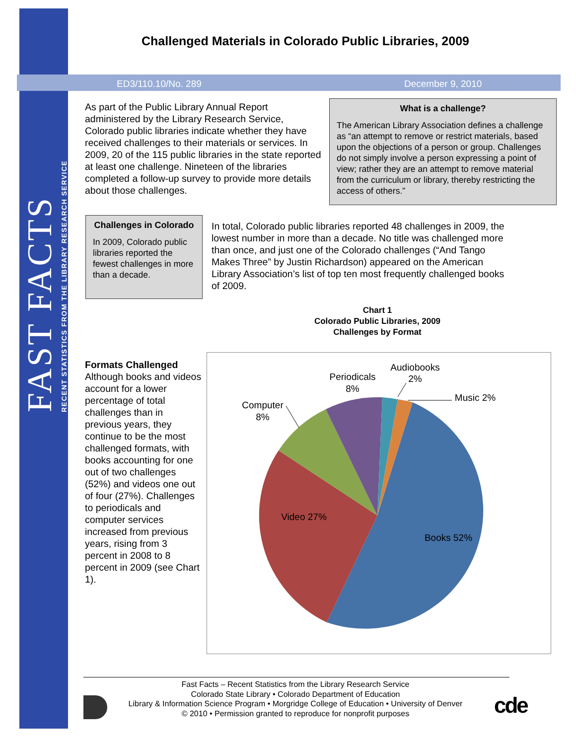FAST FACTS
RECENT STATISTICS FROM THE LIBRARY RESEARCH SERVICE
Challenged Materials in Colorado Public Libraries, 2009
ED3/110.10/No. 289 December 9, 2010
As part of the Public Library Annual Report administered by the Library Research Service, Colorado public libraries indicate whether they have received challenges to their materials or services. In 2009, 20 of the 115 public libraries in the state reported at least one challenge. Nineteen of the libraries completed a follow-up survey to provide more details about those challenges.
What is a challenge?
The American Library Association defines a challenge as “an attempt to remove or restrict materials, based upon the objections of a person or group. Challenges do not simply involve a person expressing a point of view; rather they are an attempt to remove material from the curriculum or library, thereby restricting the access of others.”
Challenges in Colorado
In 2009, Colorado public libraries reported the fewest challenges in more than a decade.
In total, Colorado public libraries reported 48 challenges in 2009, the lowest number in more than a decade. No title was challenged more than once, and just one of the Colorado challenges (“And Tango Makes Three” by Justin Richardson) appeared on the American Library Association’s list of top ten most frequently challenged books of 2009.
Formats Challenged
Although books and videos account for a lower percentage of total challenges than in previous years, they continue to be the most challenged formats, with books accounting for one out of two challenges (52%) and videos one out of four (27%). Challenges to periodicals and computer services increased from previous years, rising from 3 percent in 2008 to 8 percent in 2009 (see Chart 1).
Chart 1
Colorado Public Libraries, 2009
Challenges by Format
Books 52%
Video 27%
Computer
8%
Periodicals
8%
Audiobooks
2%
Music 2%
Fast Facts – Recent Statistics from the Library Research Service
Colorado State Library • Colorado Department of Education
Library & Information Science Program • Morgridge College of Education • University of Denver
© 2010 • Permission granted to reproduce for nonprofit purposes
cde